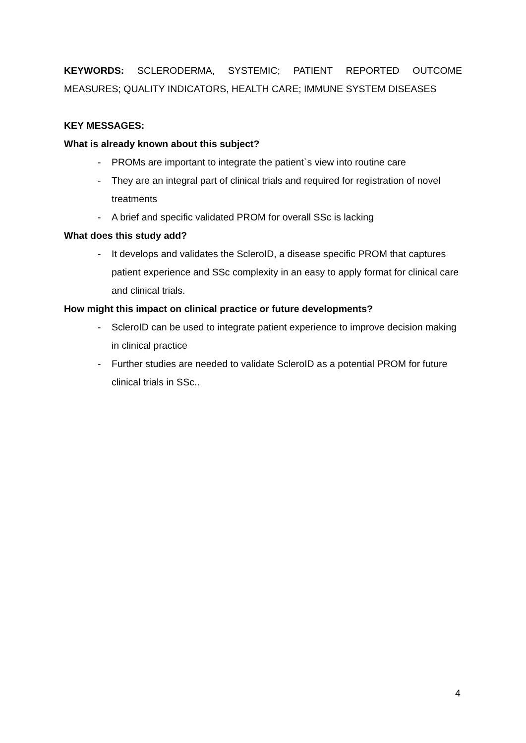KEYWORDS: SCLERODERMA, SYSTEMIC; PATIENT REPORTED OUTCOME MEASURES; QUALITY INDICATORS, HEALTH CARE; IMMUNE SYSTEM DISEASES
KEY MESSAGES:
What is already known about this subject?
- PROMs are important to integrate the patient`s view into routine care
- They are an integral part of clinical trials and required for registration of novel treatments
- A brief and specific validated PROM for overall SSc is lacking
What does this study add?
- It develops and validates the ScleroID, a disease specific PROM that captures patient experience and SSc complexity in an easy to apply format for clinical care and clinical trials.
How might this impact on clinical practice or future developments?
- ScleroID can be used to integrate patient experience to improve decision making in clinical practice
- Further studies are needed to validate ScleroID as a potential PROM for future clinical trials in SSc..
4